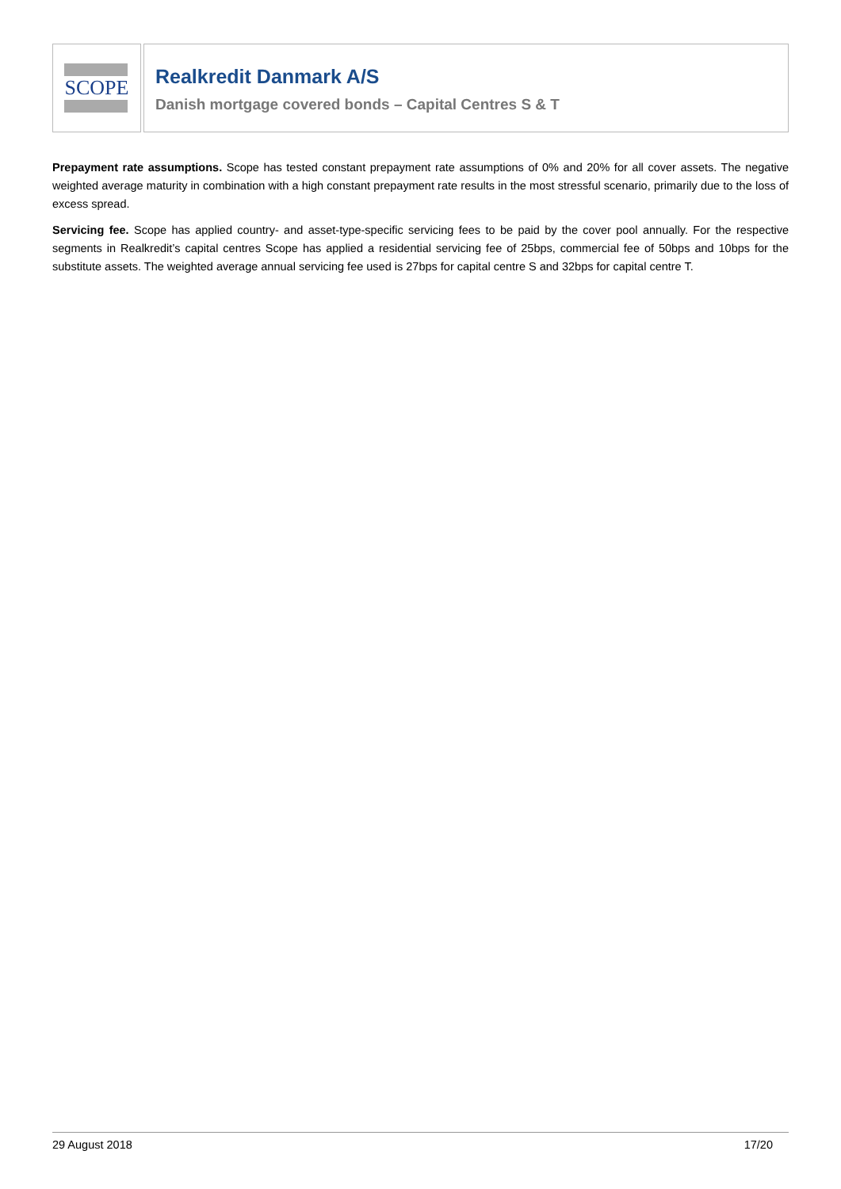SCOPE
Realkredit Danmark A/S
Danish mortgage covered bonds – Capital Centres S & T
Prepayment rate assumptions. Scope has tested constant prepayment rate assumptions of 0% and 20% for all cover assets. The negative weighted average maturity in combination with a high constant prepayment rate results in the most stressful scenario, primarily due to the loss of excess spread.
Servicing fee. Scope has applied country- and asset-type-specific servicing fees to be paid by the cover pool annually. For the respective segments in Realkredit’s capital centres Scope has applied a residential servicing fee of 25bps, commercial fee of 50bps and 10bps for the substitute assets. The weighted average annual servicing fee used is 27bps for capital centre S and 32bps for capital centre T.
29 August 2018 17/20